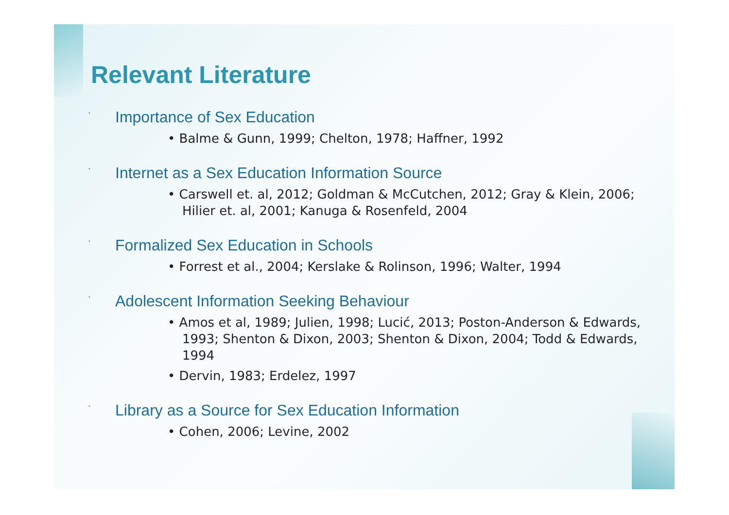Relevant Literature
• Importance of Sex Education
• Balme & Gunn, 1999; Chelton, 1978; Haffner, 1992
• Internet as a Sex Education Information Source
• Carswell et. al, 2012; Goldman & McCutchen, 2012; Gray & Klein, 2006; Hilier et. al, 2001; Kanuga & Rosenfeld, 2004
• Formalized Sex Education in Schools
• Forrest et al., 2004; Kerslake & Rolinson, 1996; Walter, 1994
• Adolescent Information Seeking Behaviour
• Amos et al, 1989; Julien, 1998; Lucić, 2013; Poston-Anderson & Edwards, 1993; Shenton & Dixon, 2003; Shenton & Dixon, 2004; Todd & Edwards, 1994
• Dervin, 1983; Erdelez, 1997
• Library as a Source for Sex Education Information
• Cohen, 2006; Levine, 2002